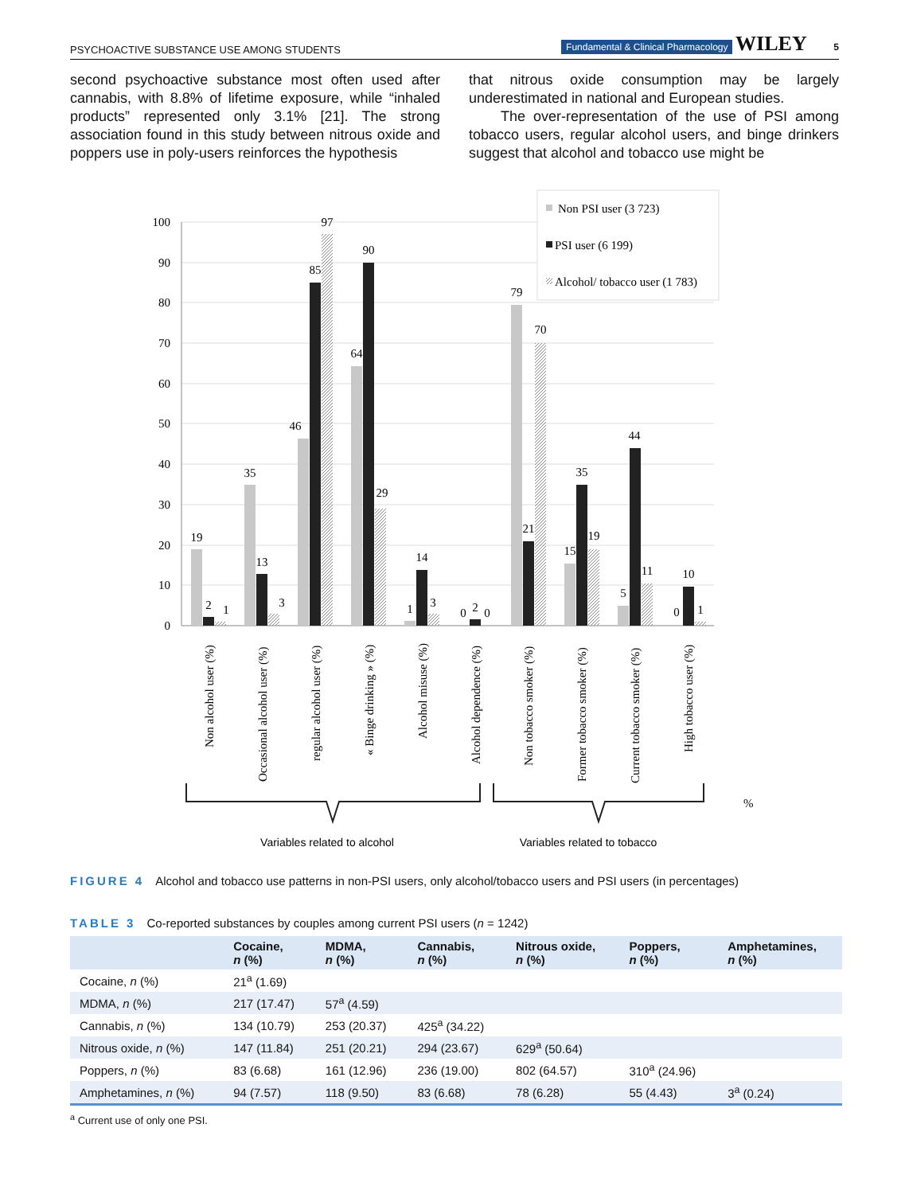PSYCHOACTIVE SUBSTANCE USE AMONG STUDENTS Fundamental & Clinical Pharmacology WILEY 5
second psychoactive substance most often used after cannabis, with 8.8% of lifetime exposure, while “inhaled products” represented only 3.1% [21]. The strong association found in this study between nitrous oxide and poppers use in poly-users reinforces the hypothesis
that nitrous oxide consumption may be largely underestimated in national and European studies.
The over-representation of the use of PSI among tobacco users, regular alcohol users, and binge drinkers suggest that alcohol and tobacco use might be
100
90
80
70
60
50
40
30
20
10
0
19
2
1
35
13
3
46
85
97
64
90
29
1
14
3
0
2
0
79
21
70
15
35
19
5
44
11
0
10
1
Non PSI user (3 723)
PSI user (6 199)
Alcohol/ tobacco user (1 783)
Non alcohol user (%)
Occasional alcohol user (%)
regular alcohol user (%)
« Binge drinking » (%)
Alcohol misuse (%)
Alcohol dependence (%)
Non tobacco smoker (%)
Former tobacco smoker (%)
Current tobacco smoker (%)
High tobacco user (%)
%
Variables related to alcohol
Variables related to tobacco
FIGURE 4 Alcohol and tobacco use patterns in non-PSI users, only alcohol/tobacco users and PSI users (in percentages)
TABLE 3 Co-reported substances by couples among current PSI users (n = 1242)
| | Cocaine, n (%) | MDMA, n (%) | Cannabis, n (%) | Nitrous oxide, n (%) | Poppers, n (%) | Amphetamines, n (%) |
| --- | --- | --- | --- | --- | --- | --- |
| Cocaine, n (%) | 21<sup>a</sup> (1.69) | | | | | |
| MDMA, n (%) | 217 (17.47) | 57<sup>a</sup> (4.59) | | | | |
| Cannabis, n (%) | 134 (10.79) | 253 (20.37) | 425<sup>a</sup> (34.22) | | | |
| Nitrous oxide, n (%) | 147 (11.84) | 251 (20.21) | 294 (23.67) | 629<sup>a</sup> (50.64) | | |
| Poppers, n (%) | 83 (6.68) | 161 (12.96) | 236 (19.00) | 802 (64.57) | 310<sup>a</sup> (24.96) | |
| Amphetamines, n (%) | 94 (7.57) | 118 (9.50) | 83 (6.68) | 78 (6.28) | 55 (4.43) | 3<sup>a</sup> (0.24) |
<sup>a</sup> Current use of only one PSI.